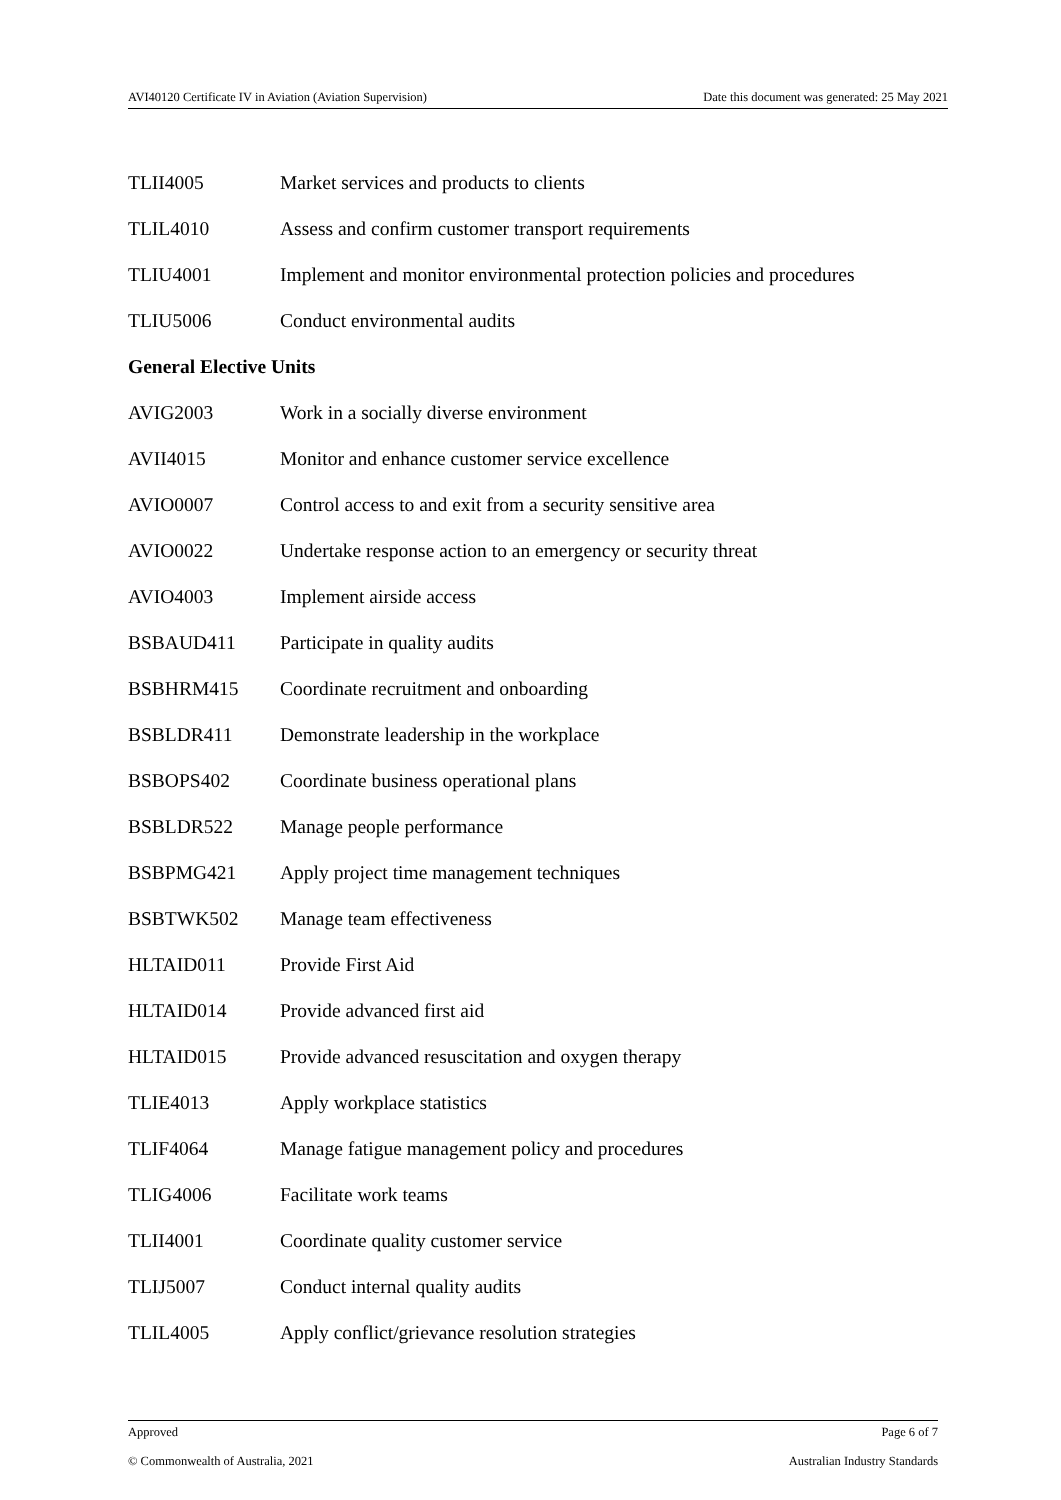AVI40120 Certificate IV in Aviation (Aviation Supervision) Date this document was generated: 25 May 2021
| TLII4005 | Market services and products to clients |
| TLIL4010 | Assess and confirm customer transport requirements |
| TLIU4001 | Implement and monitor environmental protection policies and procedures |
| TLIU5006 | Conduct environmental audits |
| General Elective Units | |
| AVIG2003 | Work in a socially diverse environment |
| AVII4015 | Monitor and enhance customer service excellence |
| AVIO0007 | Control access to and exit from a security sensitive area |
| AVIO0022 | Undertake response action to an emergency or security threat |
| AVIO4003 | Implement airside access |
| BSBAUD411 | Participate in quality audits |
| BSBHRM415 | Coordinate recruitment and onboarding |
| BSBLDR411 | Demonstrate leadership in the workplace |
| BSBOPS402 | Coordinate business operational plans |
| BSBLDR522 | Manage people performance |
| BSBPMG421 | Apply project time management techniques |
| BSBTWK502 | Manage team effectiveness |
| HLTAID011 | Provide First Aid |
| HLTAID014 | Provide advanced first aid |
| HLTAID015 | Provide advanced resuscitation and oxygen therapy |
| TLIE4013 | Apply workplace statistics |
| TLIF4064 | Manage fatigue management policy and procedures |
| TLIG4006 | Facilitate work teams |
| TLII4001 | Coordinate quality customer service |
| TLIJ5007 | Conduct internal quality audits |
| TLIL4005 | Apply conflict/grievance resolution strategies |
Approved Page 6 of 7
© Commonwealth of Australia, 2021 Australian Industry Standards